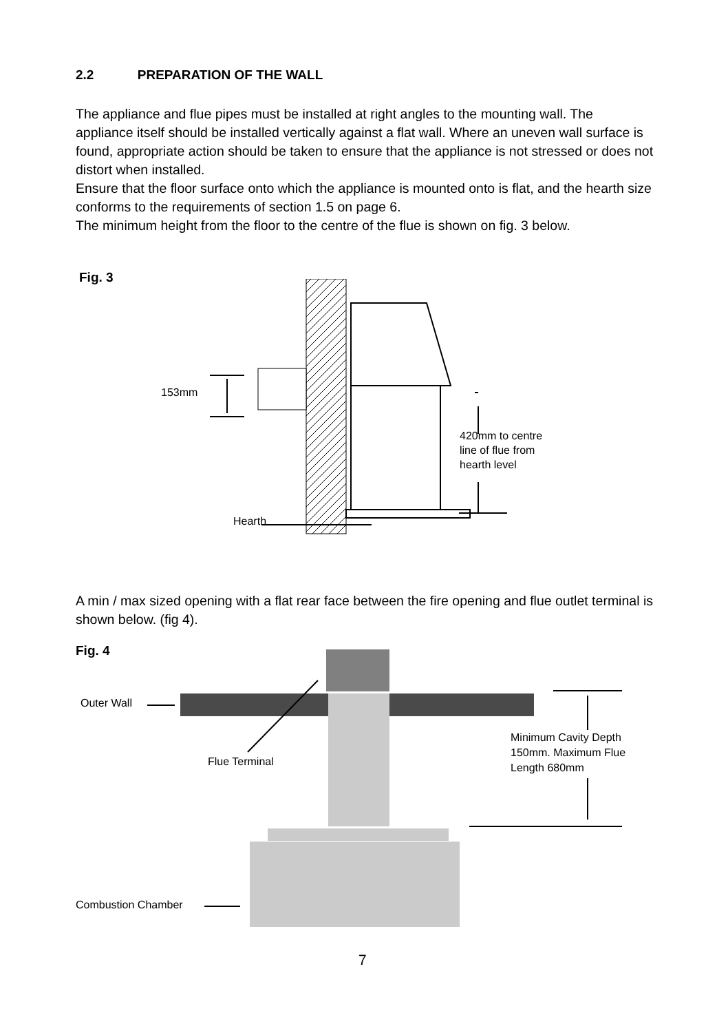2.2 PREPARATION OF THE WALL
The appliance and flue pipes must be installed at right angles to the mounting wall. The appliance itself should be installed vertically against a flat wall. Where an uneven wall surface is found, appropriate action should be taken to ensure that the appliance is not stressed or does not distort when installed.
Ensure that the floor surface onto which the appliance is mounted onto is flat, and the hearth size conforms to the requirements of section 1.5 on page 6.
The minimum height from the floor to the centre of the flue is shown on fig. 3 below.
Fig. 3
153mm
420mm to centre
line of flue from
hearth level
Hearth
A min / max sized opening with a flat rear face between the fire opening and flue outlet terminal is shown below. (fig 4).
Fig. 4
Outer Wall
Flue Terminal
Minimum Cavity Depth
150mm. Maximum Flue
Length 680mm
Combustion Chamber
7